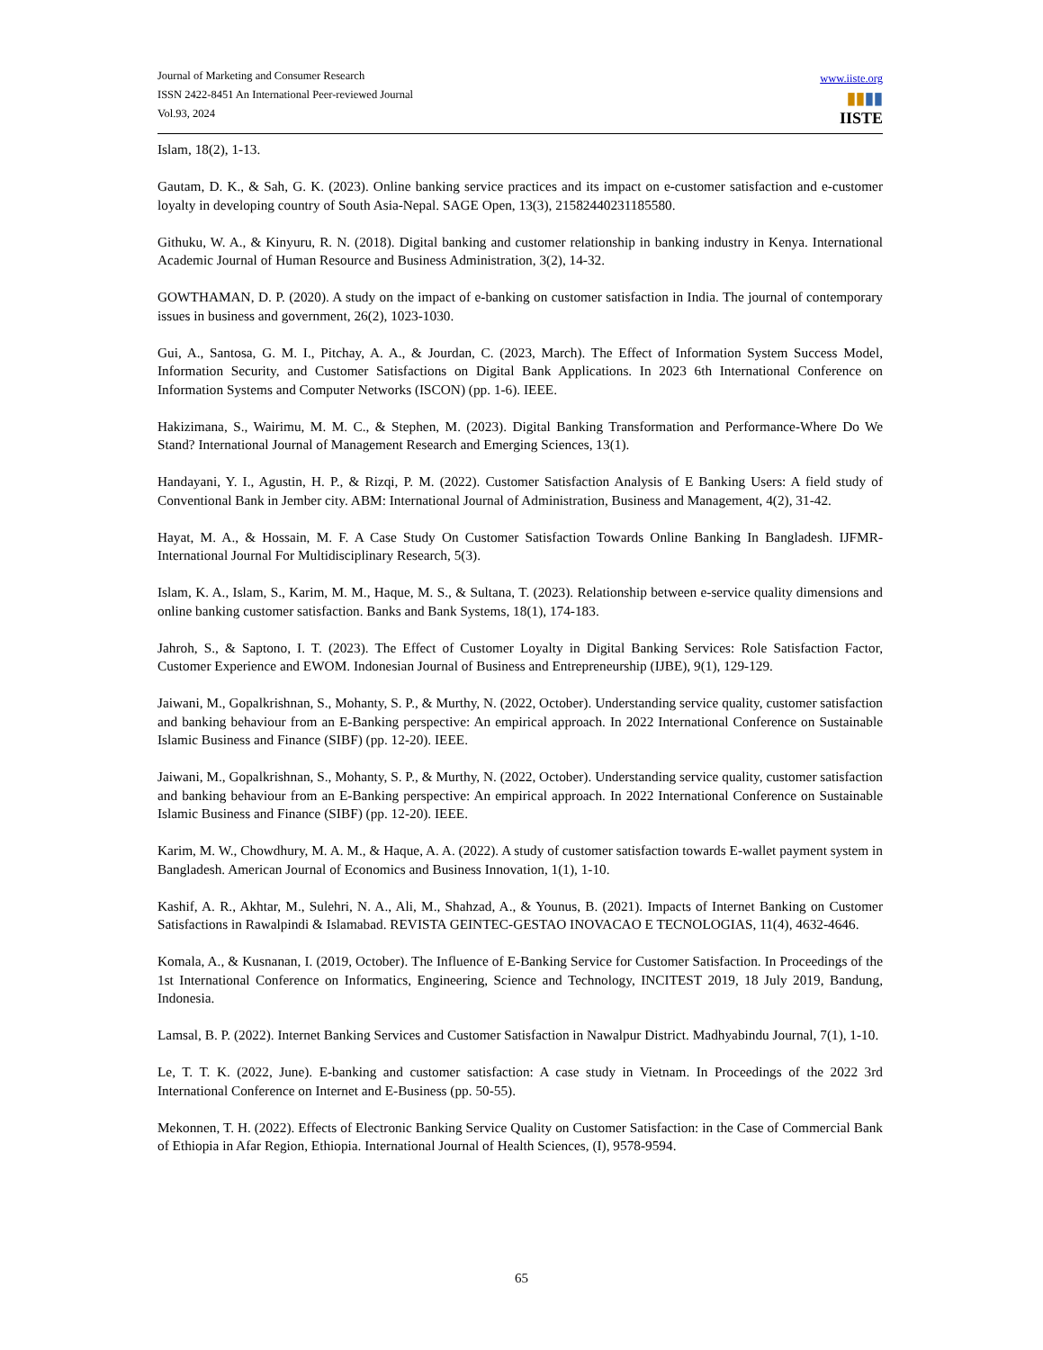Journal of Marketing and Consumer Research
ISSN 2422-8451 An International Peer-reviewed Journal
Vol.93, 2024
www.iiste.org
▮▮▮▮
IISTE
Islam, 18(2), 1-13.
Gautam, D. K., & Sah, G. K. (2023). Online banking service practices and its impact on e-customer satisfaction and e-customer loyalty in developing country of South Asia-Nepal. SAGE Open, 13(3), 21582440231185580.
Githuku, W. A., & Kinyuru, R. N. (2018). Digital banking and customer relationship in banking industry in Kenya. International Academic Journal of Human Resource and Business Administration, 3(2), 14-32.
GOWTHAMAN, D. P. (2020). A study on the impact of e-banking on customer satisfaction in India. The journal of contemporary issues in business and government, 26(2), 1023-1030.
Gui, A., Santosa, G. M. I., Pitchay, A. A., & Jourdan, C. (2023, March). The Effect of Information System Success Model, Information Security, and Customer Satisfactions on Digital Bank Applications. In 2023 6th International Conference on Information Systems and Computer Networks (ISCON) (pp. 1-6). IEEE.
Hakizimana, S., Wairimu, M. M. C., & Stephen, M. (2023). Digital Banking Transformation and Performance-Where Do We Stand? International Journal of Management Research and Emerging Sciences, 13(1).
Handayani, Y. I., Agustin, H. P., & Rizqi, P. M. (2022). Customer Satisfaction Analysis of E Banking Users: A field study of Conventional Bank in Jember city. ABM: International Journal of Administration, Business and Management, 4(2), 31-42.
Hayat, M. A., & Hossain, M. F. A Case Study On Customer Satisfaction Towards Online Banking In Bangladesh. IJFMR-International Journal For Multidisciplinary Research, 5(3).
Islam, K. A., Islam, S., Karim, M. M., Haque, M. S., & Sultana, T. (2023). Relationship between e-service quality dimensions and online banking customer satisfaction. Banks and Bank Systems, 18(1), 174-183.
Jahroh, S., & Saptono, I. T. (2023). The Effect of Customer Loyalty in Digital Banking Services: Role Satisfaction Factor, Customer Experience and EWOM. Indonesian Journal of Business and Entrepreneurship (IJBE), 9(1), 129-129.
Jaiwani, M., Gopalkrishnan, S., Mohanty, S. P., & Murthy, N. (2022, October). Understanding service quality, customer satisfaction and banking behaviour from an E-Banking perspective: An empirical approach. In 2022 International Conference on Sustainable Islamic Business and Finance (SIBF) (pp. 12-20). IEEE.
Jaiwani, M., Gopalkrishnan, S., Mohanty, S. P., & Murthy, N. (2022, October). Understanding service quality, customer satisfaction and banking behaviour from an E-Banking perspective: An empirical approach. In 2022 International Conference on Sustainable Islamic Business and Finance (SIBF) (pp. 12-20). IEEE.
Karim, M. W., Chowdhury, M. A. M., & Haque, A. A. (2022). A study of customer satisfaction towards E-wallet payment system in Bangladesh. American Journal of Economics and Business Innovation, 1(1), 1-10.
Kashif, A. R., Akhtar, M., Sulehri, N. A., Ali, M., Shahzad, A., & Younus, B. (2021). Impacts of Internet Banking on Customer Satisfactions in Rawalpindi & Islamabad. REVISTA GEINTEC-GESTAO INOVACAO E TECNOLOGIAS, 11(4), 4632-4646.
Komala, A., & Kusnanan, I. (2019, October). The Influence of E-Banking Service for Customer Satisfaction. In Proceedings of the 1st International Conference on Informatics, Engineering, Science and Technology, INCITEST 2019, 18 July 2019, Bandung, Indonesia.
Lamsal, B. P. (2022). Internet Banking Services and Customer Satisfaction in Nawalpur District. Madhyabindu Journal, 7(1), 1-10.
Le, T. T. K. (2022, June). E-banking and customer satisfaction: A case study in Vietnam. In Proceedings of the 2022 3rd International Conference on Internet and E-Business (pp. 50-55).
Mekonnen, T. H. (2022). Effects of Electronic Banking Service Quality on Customer Satisfaction: in the Case of Commercial Bank of Ethiopia in Afar Region, Ethiopia. International Journal of Health Sciences, (I), 9578-9594.
65